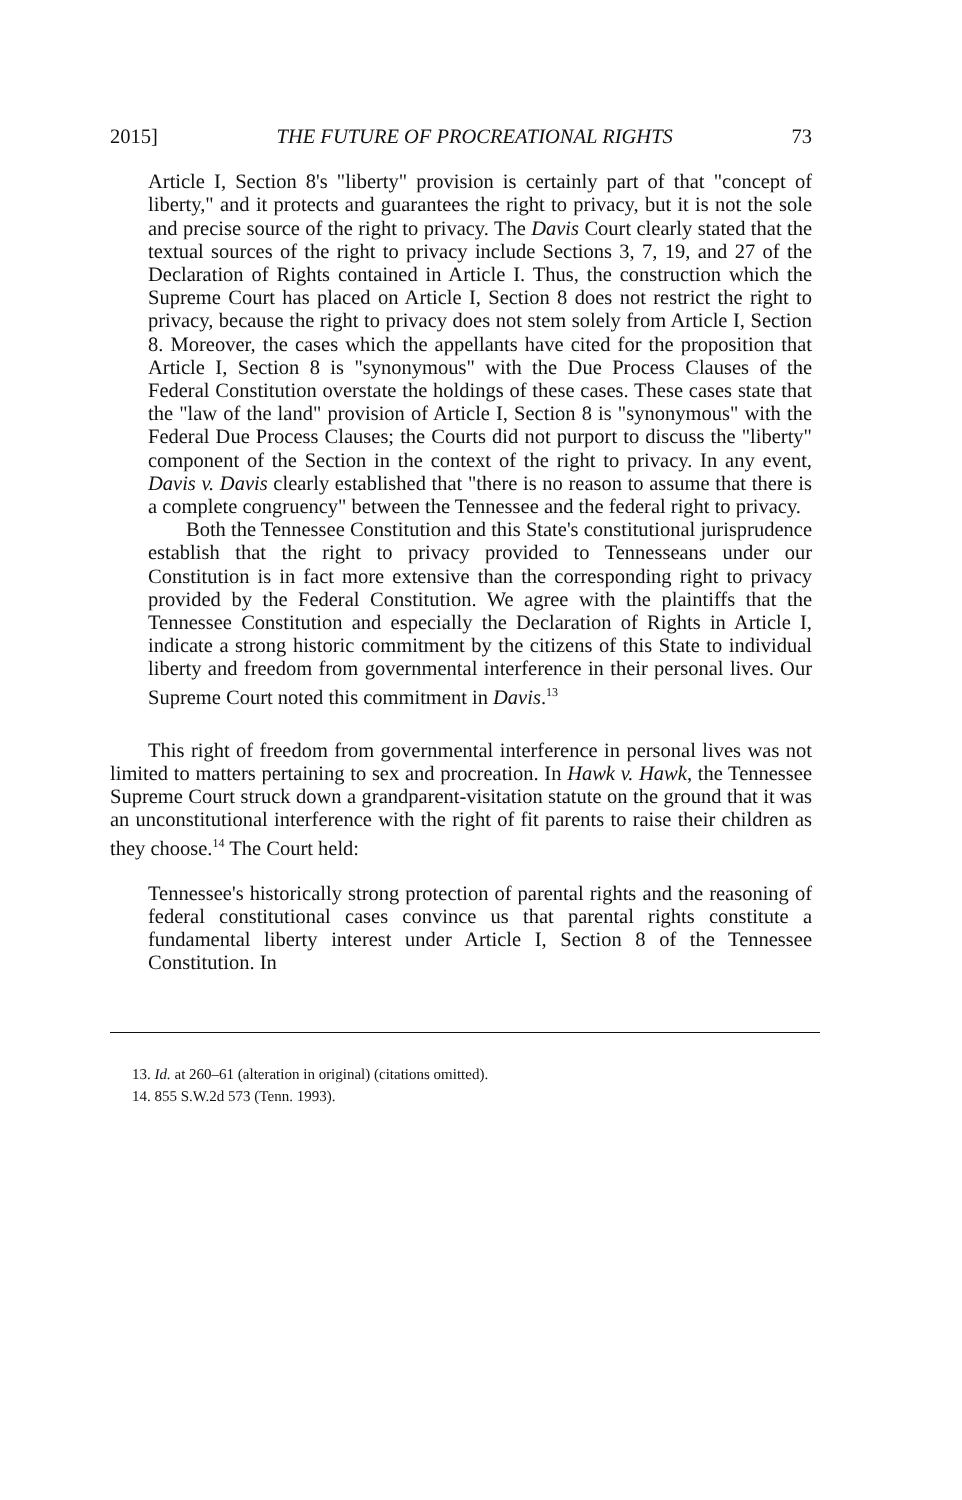2015] THE FUTURE OF PROCREATIONAL RIGHTS 73
Article I, Section 8's "liberty" provision is certainly part of that "concept of liberty," and it protects and guarantees the right to privacy, but it is not the sole and precise source of the right to privacy. The Davis Court clearly stated that the textual sources of the right to privacy include Sections 3, 7, 19, and 27 of the Declaration of Rights contained in Article I. Thus, the construction which the Supreme Court has placed on Article I, Section 8 does not restrict the right to privacy, because the right to privacy does not stem solely from Article I, Section 8. Moreover, the cases which the appellants have cited for the proposition that Article I, Section 8 is "synonymous" with the Due Process Clauses of the Federal Constitution overstate the holdings of these cases. These cases state that the "law of the land" provision of Article I, Section 8 is "synonymous" with the Federal Due Process Clauses; the Courts did not purport to discuss the "liberty" component of the Section in the context of the right to privacy. In any event, Davis v. Davis clearly established that "there is no reason to assume that there is a complete congruency" between the Tennessee and the federal right to privacy.
Both the Tennessee Constitution and this State's constitutional jurisprudence establish that the right to privacy provided to Tennesseans under our Constitution is in fact more extensive than the corresponding right to privacy provided by the Federal Constitution. We agree with the plaintiffs that the Tennessee Constitution and especially the Declaration of Rights in Article I, indicate a strong historic commitment by the citizens of this State to individual liberty and freedom from governmental interference in their personal lives. Our Supreme Court noted this commitment in Davis.<sup>13</sup>
This right of freedom from governmental interference in personal lives was not limited to matters pertaining to sex and procreation. In Hawk v. Hawk, the Tennessee Supreme Court struck down a grandparent-visitation statute on the ground that it was an unconstitutional interference with the right of fit parents to raise their children as they choose.<sup>14</sup> The Court held:
Tennessee's historically strong protection of parental rights and the reasoning of federal constitutional cases convince us that parental rights constitute a fundamental liberty interest under Article I, Section 8 of the Tennessee Constitution. In
13. Id. at 260–61 (alteration in original) (citations omitted).
14. 855 S.W.2d 573 (Tenn. 1993).